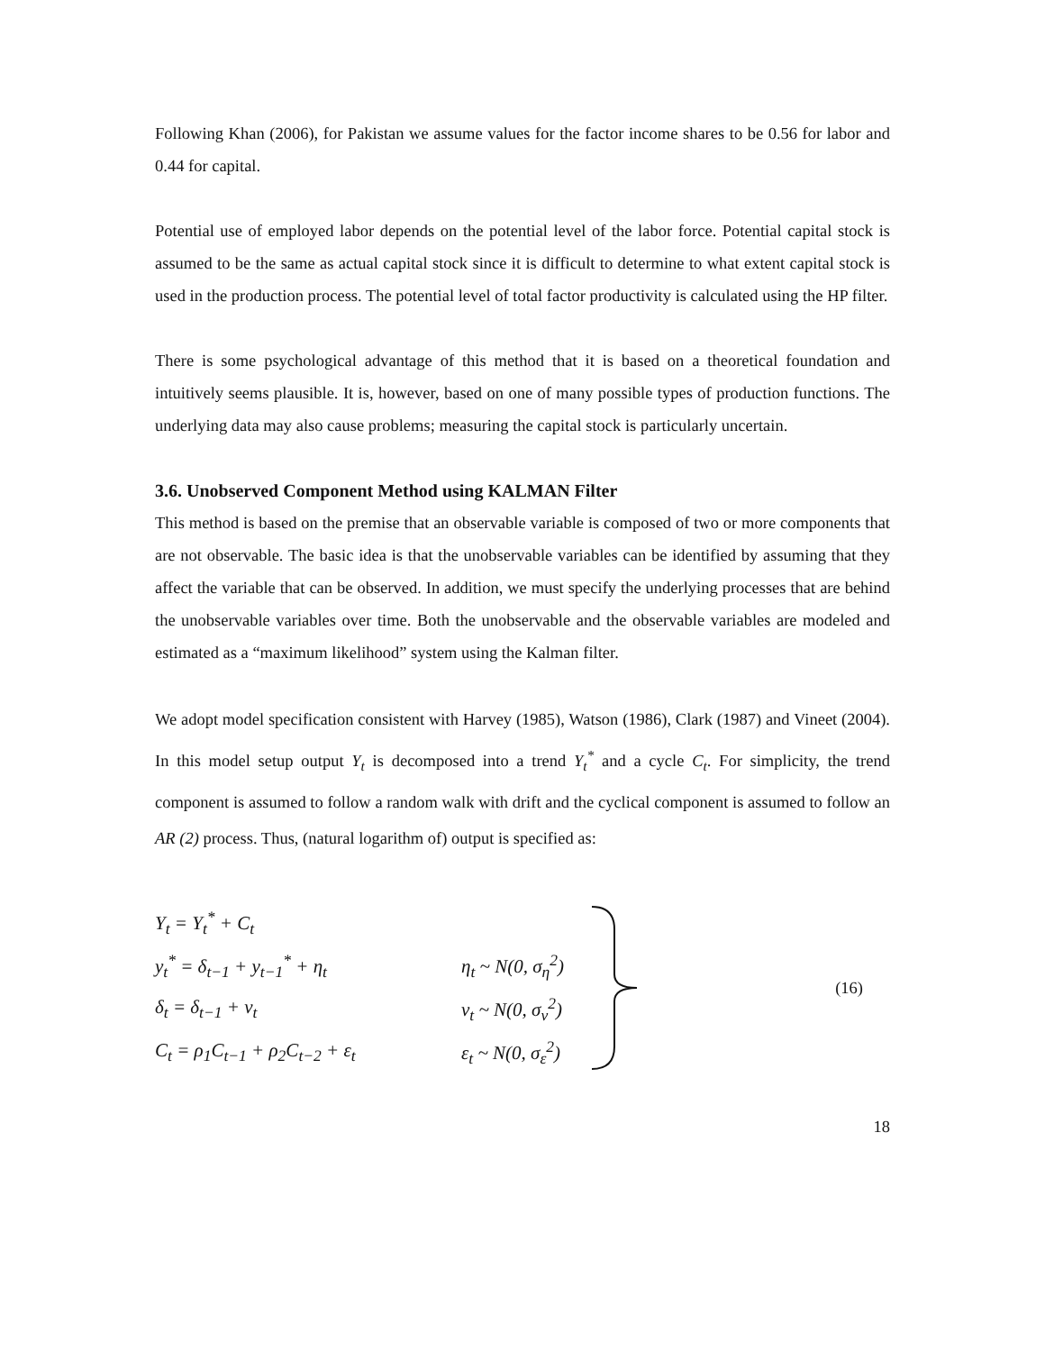Following Khan (2006), for Pakistan we assume values for the factor income shares to be 0.56 for labor and 0.44 for capital.
Potential use of employed labor depends on the potential level of the labor force. Potential capital stock is assumed to be the same as actual capital stock since it is difficult to determine to what extent capital stock is used in the production process. The potential level of total factor productivity is calculated using the HP filter.
There is some psychological advantage of this method that it is based on a theoretical foundation and intuitively seems plausible. It is, however, based on one of many possible types of production functions. The underlying data may also cause problems; measuring the capital stock is particularly uncertain.
3.6. Unobserved Component Method using KALMAN Filter
This method is based on the premise that an observable variable is composed of two or more components that are not observable. The basic idea is that the unobservable variables can be identified by assuming that they affect the variable that can be observed. In addition, we must specify the underlying processes that are behind the unobservable variables over time. Both the unobservable and the observable variables are modeled and estimated as a “maximum likelihood” system using the Kalman filter.
We adopt model specification consistent with Harvey (1985), Watson (1986), Clark (1987) and Vineet (2004). In this model setup output Y<sub>t</sub> is decomposed into a trend Y<sub>t</sub><sup>*</sup> and a cycle C<sub>t</sub>. For simplicity, the trend component is assumed to follow a random walk with drift and the cyclical component is assumed to follow an AR (2) process. Thus, (natural logarithm of) output is specified as:
Y<sub>t</sub> = Y<sub>t</sub><sup>*</sup> + C<sub>t</sub>
y<sub>t</sub><sup>*</sup> = δ<sub>t−1</sub> + y<sub>t−1</sub><sup>*</sup> + η<sub>t</sub> η<sub>t</sub> ~ N(0, σ<sub>η</sub><sup>2</sup>)
δ<sub>t</sub> = δ<sub>t−1</sub> + ν<sub>t</sub> ν<sub>t</sub> ~ N(0, σ<sub>ν</sub><sup>2</sup>)
C<sub>t</sub> = ρ<sub>1</sub>C<sub>t−1</sub> + ρ<sub>2</sub>C<sub>t−2</sub> + ε<sub>t</sub> ε<sub>t</sub> ~ N(0, σ<sub>ε</sub><sup>2</sup>)
(16)
18